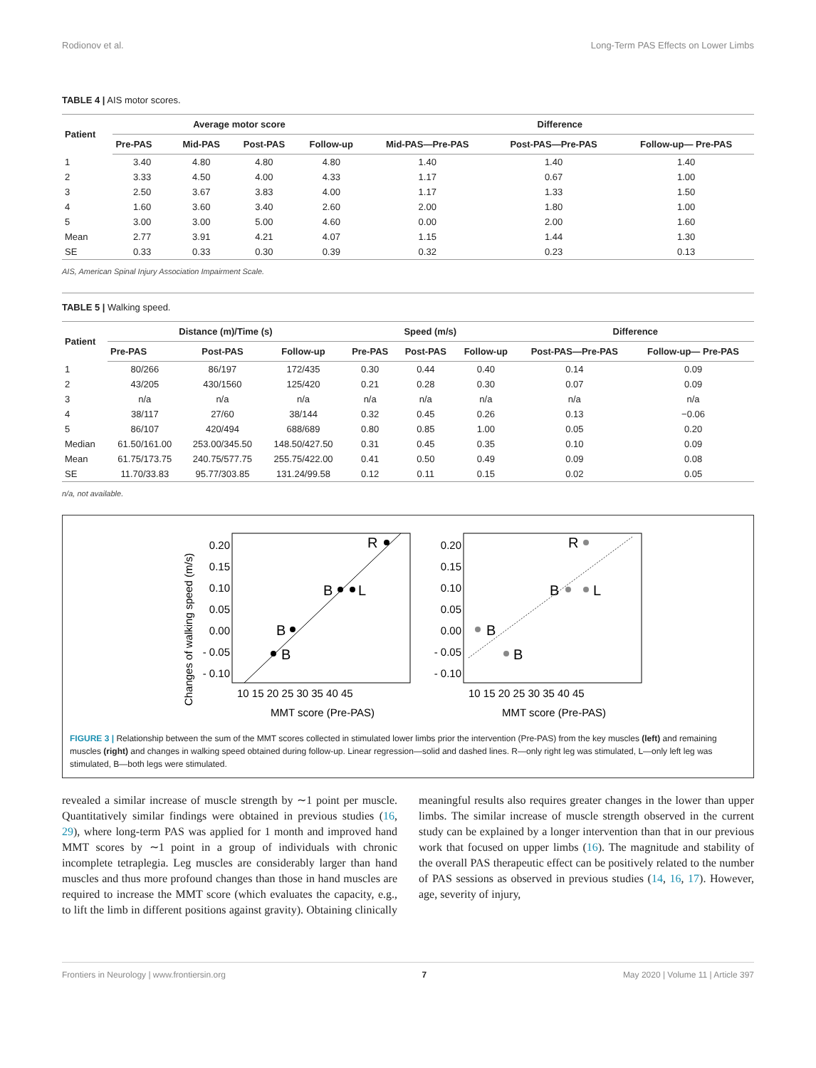Rodionov et al. Long-Term PAS Effects on Lower Limbs
TABLE 4 | AIS motor scores.
| Patient | Average motor score | | | | Difference | | |
| --- | --- | --- | --- | --- | --- | --- | --- |
| | Pre-PAS | Mid-PAS | Post-PAS | Follow-up | Mid-PAS—Pre-PAS | Post-PAS—Pre-PAS | Follow-up— Pre-PAS |
| 1 | 3.40 | 4.80 | 4.80 | 4.80 | 1.40 | 1.40 | 1.40 |
| 2 | 3.33 | 4.50 | 4.00 | 4.33 | 1.17 | 0.67 | 1.00 |
| 3 | 2.50 | 3.67 | 3.83 | 4.00 | 1.17 | 1.33 | 1.50 |
| 4 | 1.60 | 3.60 | 3.40 | 2.60 | 2.00 | 1.80 | 1.00 |
| 5 | 3.00 | 3.00 | 5.00 | 4.60 | 0.00 | 2.00 | 1.60 |
| Mean | 2.77 | 3.91 | 4.21 | 4.07 | 1.15 | 1.44 | 1.30 |
| SE | 0.33 | 0.33 | 0.30 | 0.39 | 0.32 | 0.23 | 0.13 |
AIS, American Spinal Injury Association Impairment Scale.
TABLE 5 | Walking speed.
| Patient | Distance (m)/Time (s) | | | Speed (m/s) | | | Difference | |
| --- | --- | --- | --- | --- | --- | --- | --- | --- |
| | Pre-PAS | Post-PAS | Follow-up | Pre-PAS | Post-PAS | Follow-up | Post-PAS—Pre-PAS | Follow-up— Pre-PAS |
| 1 | 80/266 | 86/197 | 172/435 | 0.30 | 0.44 | 0.40 | 0.14 | 0.09 |
| 2 | 43/205 | 430/1560 | 125/420 | 0.21 | 0.28 | 0.30 | 0.07 | 0.09 |
| 3 | n/a | n/a | n/a | n/a | n/a | n/a | n/a | n/a |
| 4 | 38/117 | 27/60 | 38/144 | 0.32 | 0.45 | 0.26 | 0.13 | −0.06 |
| 5 | 86/107 | 420/494 | 688/689 | 0.80 | 0.85 | 1.00 | 0.05 | 0.20 |
| Median | 61.50/161.00 | 253.00/345.50 | 148.50/427.50 | 0.31 | 0.45 | 0.35 | 0.10 | 0.09 |
| Mean | 61.75/173.75 | 240.75/577.75 | 255.75/422.00 | 0.41 | 0.50 | 0.49 | 0.09 | 0.08 |
| SE | 11.70/33.83 | 95.77/303.85 | 131.24/99.58 | 0.12 | 0.11 | 0.15 | 0.02 | 0.05 |
n/a, not available.
Changes of walking speed (m/s)
0.20
0.15
0.10
0.05
0.00
- 0.05
- 0.10
0.20
0.15
0.10
0.05
0.00
- 0.05
- 0.10
R
B
L
B
B
R
B
L
B
B
10 15 20 25 30 35 40 45
10 15 20 25 30 35 40 45
MMT score (Pre-PAS)
MMT score (Pre-PAS)
FIGURE 3 | Relationship between the sum of the MMT scores collected in stimulated lower limbs prior the intervention (Pre-PAS) from the key muscles (left) and remaining muscles (right) and changes in walking speed obtained during follow-up. Linear regression—solid and dashed lines. R—only right leg was stimulated, L—only left leg was stimulated, B—both legs were stimulated.
revealed a similar increase of muscle strength by ∼1 point per muscle. Quantitatively similar findings were obtained in previous studies (16, 29), where long-term PAS was applied for 1 month and improved hand MMT scores by ∼1 point in a group of individuals with chronic incomplete tetraplegia. Leg muscles are considerably larger than hand muscles and thus more profound changes than those in hand muscles are required to increase the MMT score (which evaluates the capacity, e.g., to lift the limb in different positions against gravity). Obtaining clinically meaningful results also requires greater changes in the lower than upper limbs. The similar increase of muscle strength observed in the current study can be explained by a longer intervention than that in our previous work that focused on upper limbs (16). The magnitude and stability of the overall PAS therapeutic effect can be positively related to the number of PAS sessions as observed in previous studies (14, 16, 17). However, age, severity of injury,
Frontiers in Neurology | www.frontiersin.org 7 May 2020 | Volume 11 | Article 397